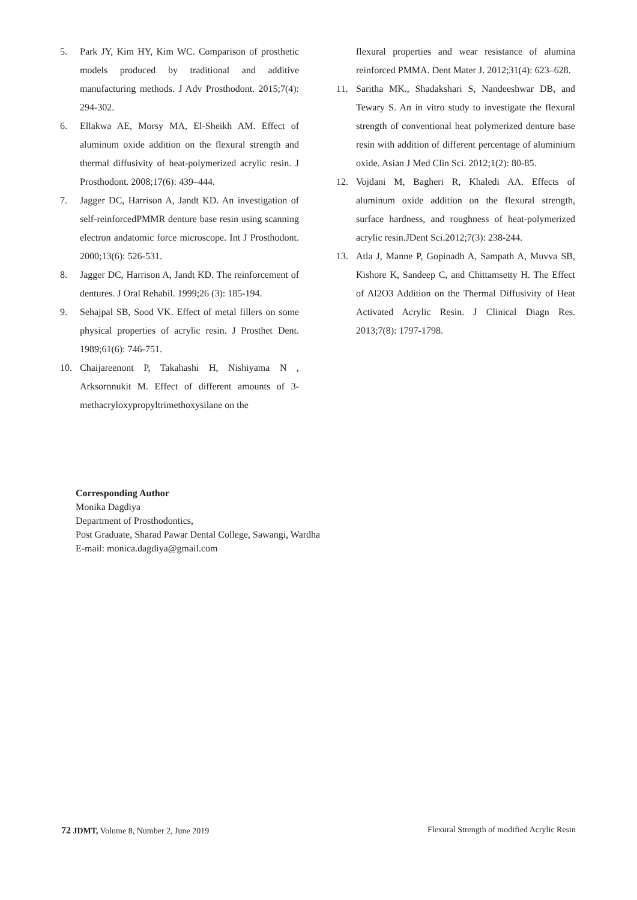5. Park JY, Kim HY, Kim WC. Comparison of prosthetic models produced by traditional and additive manufacturing methods. J Adv Prosthodont. 2015;7(4): 294-302.
6. Ellakwa AE, Morsy MA, El-Sheikh AM. Effect of aluminum oxide addition on the flexural strength and thermal diffusivity of heat-polymerized acrylic resin. J Prosthodont. 2008;17(6): 439–444.
7. Jagger DC, Harrison A, Jandt KD. An investigation of self-reinforcedPMMR denture base resin using scanning electron andatomic force microscope. Int J Prosthodont. 2000;13(6): 526-531.
8. Jagger DC, Harrison A, Jandt KD. The reinforcement of dentures. J Oral Rehabil. 1999;26 (3): 185-194.
9. Sehajpal SB, Sood VK. Effect of metal fillers on some physical properties of acrylic resin. J Prosthet Dent. 1989;61(6): 746-751.
10. Chaijareenont P, Takahashi H, Nishiyama N , Arksornnukit M. Effect of different amounts of 3-methacryloxypropyltrimethoxysilane on the
flexural properties and wear resistance of alumina reinforced PMMA. Dent Mater J. 2012;31(4): 623–628.
11. Saritha MK., Shadakshari S, Nandeeshwar DB, and Tewary S. An in vitro study to investigate the flexural strength of conventional heat polymerized denture base resin with addition of different percentage of aluminium oxide. Asian J Med Clin Sci. 2012;1(2): 80-85.
12. Vojdani M, Bagheri R, Khaledi AA. Effects of aluminum oxide addition on the flexural strength, surface hardness, and roughness of heat-polymerized acrylic resin.JDent Sci.2012;7(3): 238-244.
13. Atla J, Manne P, Gopinadh A, Sampath A, Muvva SB, Kishore K, Sandeep C, and Chittamsetty H. The Effect of Al2O3 Addition on the Thermal Diffusivity of Heat Activated Acrylic Resin. J Clinical Diagn Res. 2013;7(8): 1797-1798.
Corresponding Author
Monika Dagdiya
Department of Prosthodontics,
Post Graduate, Sharad Pawar Dental College, Sawangi, Wardha
E-mail: monica.dagdiya@gmail.com
72 JDMT, Volume 8, Number 2, June 2019 Flexural Strength of modified Acrylic Resin